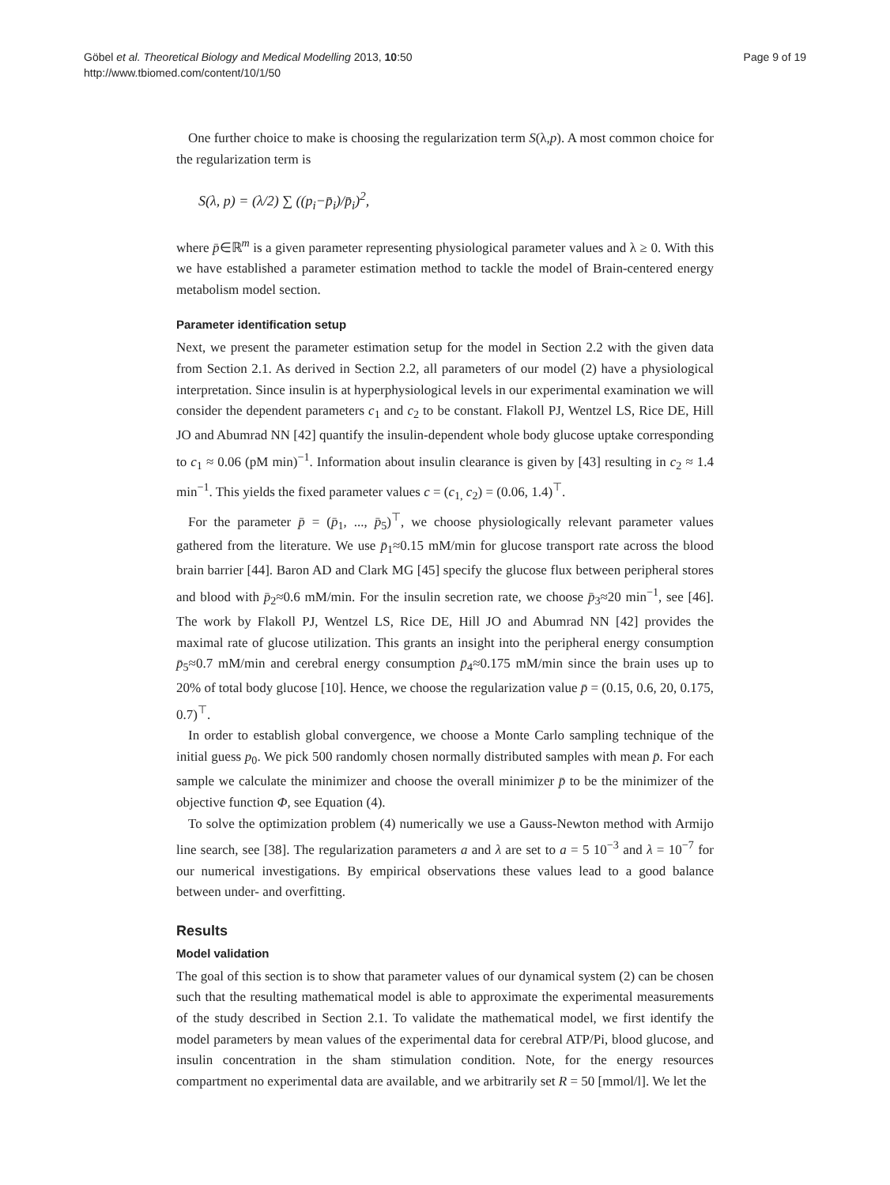Göbel et al. Theoretical Biology and Medical Modelling 2013, 10:50
http://www.tbiomed.com/content/10/1/50
Page 9 of 19
One further choice to make is choosing the regularization term S(λ,p). A most common choice for the regularization term is
S(λ, p) = (λ/2) ∑ ((p<sub>i</sub>−p̄<sub>i</sub>)/p̄<sub>i</sub>)<sup>2</sup>,
where p̄∈ℝ<sup>m</sup> is a given parameter representing physiological parameter values and λ ≥ 0. With this we have established a parameter estimation method to tackle the model of Brain-centered energy metabolism model section.
Parameter identification setup
Next, we present the parameter estimation setup for the model in Section 2.2 with the given data from Section 2.1. As derived in Section 2.2, all parameters of our model (2) have a physiological interpretation. Since insulin is at hyperphysiological levels in our experimental examination we will consider the dependent parameters c<sub>1</sub> and c<sub>2</sub> to be constant. Flakoll PJ, Wentzel LS, Rice DE, Hill JO and Abumrad NN [42] quantify the insulin-dependent whole body glucose uptake corresponding to c<sub>1</sub> ≈ 0.06 (pM min)<sup>−1</sup>. Information about insulin clearance is given by [43] resulting in c<sub>2</sub> ≈ 1.4 min<sup>−1</sup>. This yields the fixed parameter values c = (c<sub>1,</sub> c<sub>2</sub>) = (0.06, 1.4)<sup>⊤</sup>.
For the parameter p̄ = (p̄<sub>1</sub>, ..., p̄<sub>5</sub>)<sup>⊤</sup>, we choose physiologically relevant parameter values gathered from the literature. We use p̄<sub>1</sub>≈0.15 mM/min for glucose transport rate across the blood brain barrier [44]. Baron AD and Clark MG [45] specify the glucose flux between peripheral stores and blood with p̄<sub>2</sub>≈0.6 mM/min. For the insulin secretion rate, we choose p̄<sub>3</sub>≈20 min<sup>−1</sup>, see [46]. The work by Flakoll PJ, Wentzel LS, Rice DE, Hill JO and Abumrad NN [42] provides the maximal rate of glucose utilization. This grants an insight into the peripheral energy consumption p̄<sub>5</sub>≈0.7 mM/min and cerebral energy consumption p̄<sub>4</sub>≈0.175 mM/min since the brain uses up to 20% of total body glucose [10]. Hence, we choose the regularization value p̄ = (0.15, 0.6, 20, 0.175, 0.7)<sup>⊤</sup>.
In order to establish global convergence, we choose a Monte Carlo sampling technique of the initial guess p<sub>0</sub>. We pick 500 randomly chosen normally distributed samples with mean p̄. For each sample we calculate the minimizer and choose the overall minimizer p̄ to be the minimizer of the objective function Φ, see Equation (4).
To solve the optimization problem (4) numerically we use a Gauss-Newton method with Armijo line search, see [38]. The regularization parameters a and λ are set to a = 5 10<sup>−3</sup> and λ = 10<sup>−7</sup> for our numerical investigations. By empirical observations these values lead to a good balance between under- and overfitting.
Results
Model validation
The goal of this section is to show that parameter values of our dynamical system (2) can be chosen such that the resulting mathematical model is able to approximate the experimental measurements of the study described in Section 2.1. To validate the mathematical model, we first identify the model parameters by mean values of the experimental data for cerebral ATP/Pi, blood glucose, and insulin concentration in the sham stimulation condition. Note, for the energy resources compartment no experimental data are available, and we arbitrarily set R = 50 [mmol/l]. We let the